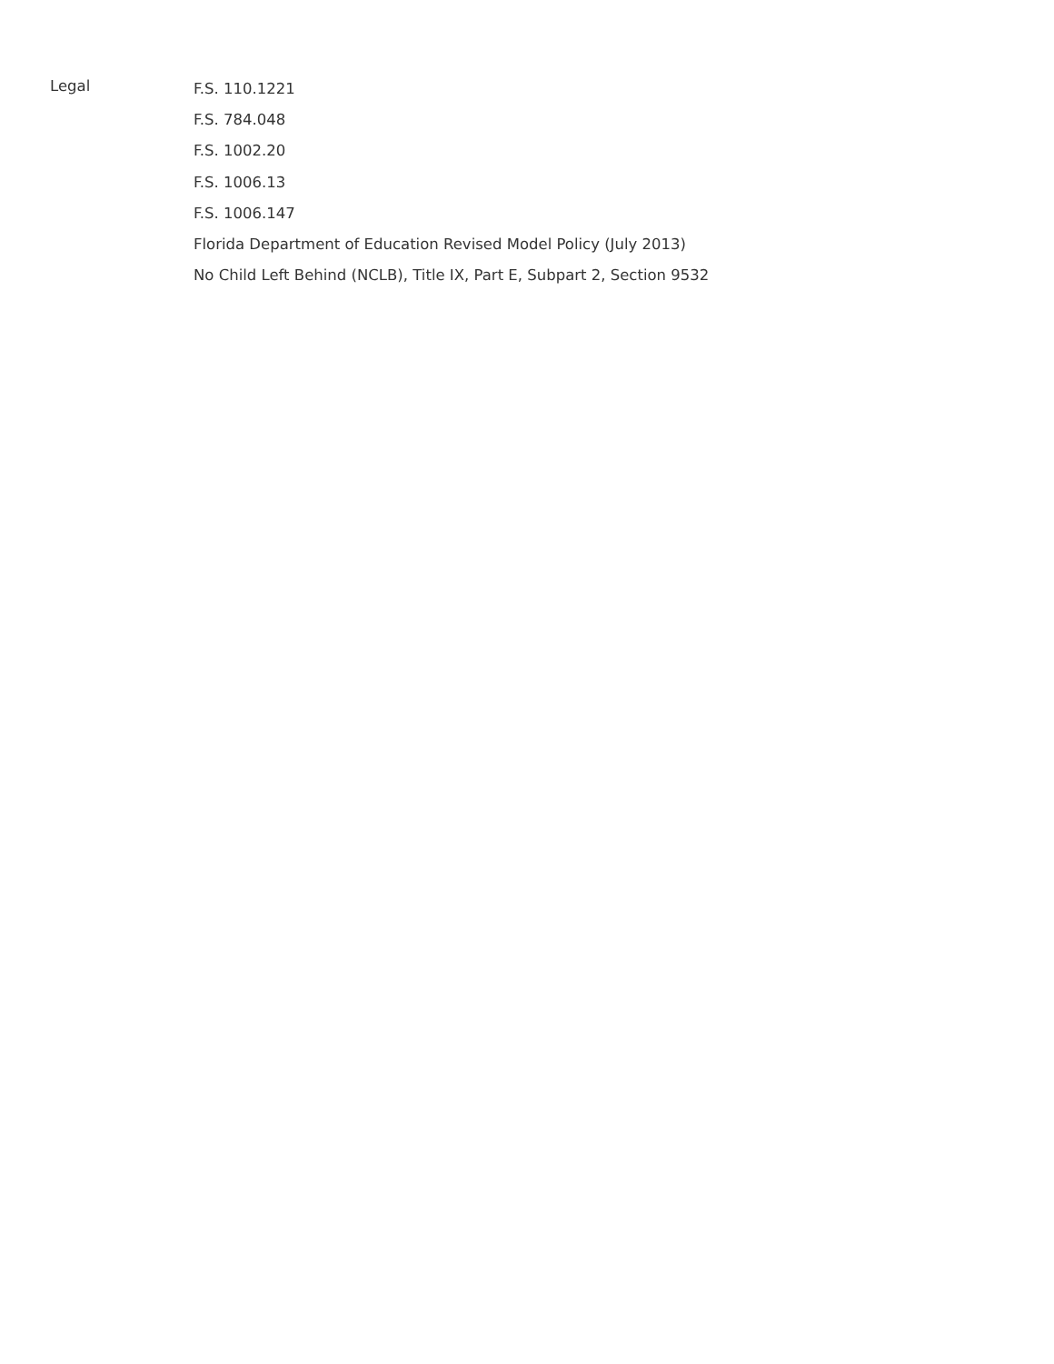Legal
F.S. 110.1221
F.S. 784.048
F.S. 1002.20
F.S. 1006.13
F.S. 1006.147
Florida Department of Education Revised Model Policy (July 2013)
No Child Left Behind (NCLB), Title IX, Part E, Subpart 2, Section 9532